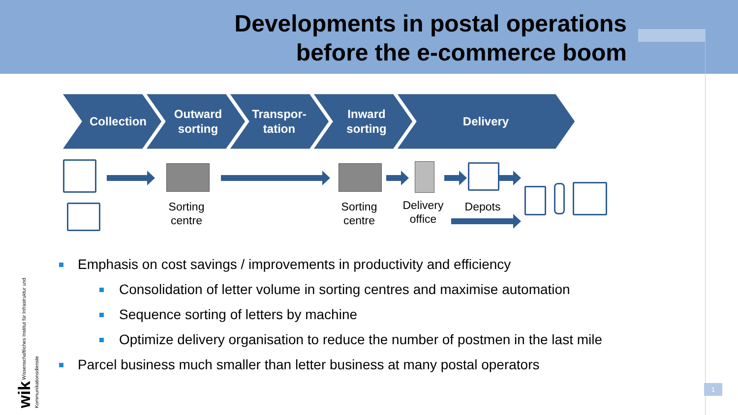Developments in postal operations
before the e-commerce boom
Collection
Outward
sorting
Transpor-
tation
Inward
sorting
Delivery
Sorting
centre
Sorting
centre
Delivery
office
Depots
Emphasis on cost savings / improvements in productivity and efficiency
Consolidation of letter volume in sorting centres and maximise automation
Sequence sorting of letters by machine
Optimize delivery organisation to reduce the number of postmen in the last mile
Parcel business much smaller than letter business at many postal operators
wik Wissenschaftliches Institut für Infrastruktur und Kommunikationsdienste
1